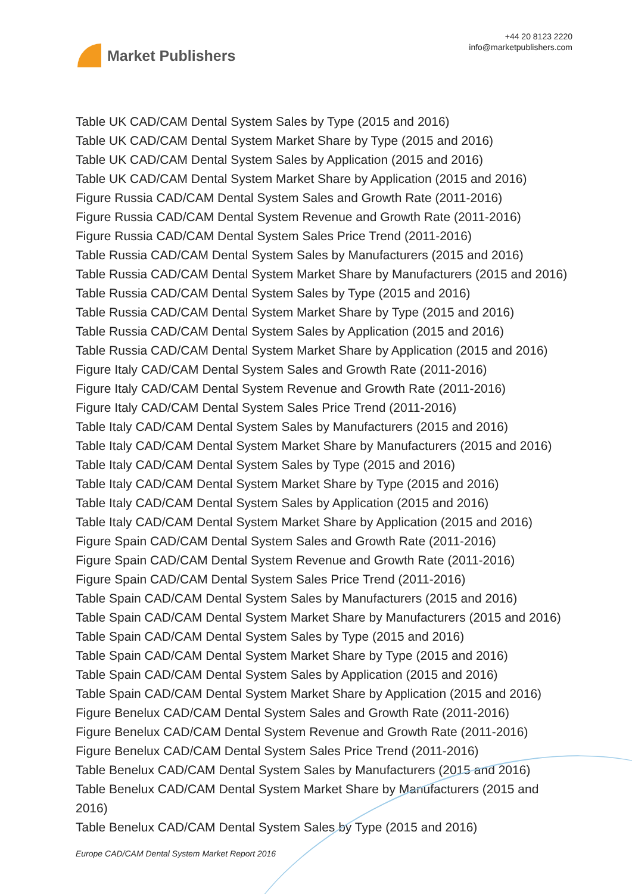Market Publishers
+44 20 8123 2220
info@marketpublishers.com
Table UK CAD/CAM Dental System Sales by Type (2015 and 2016)
Table UK CAD/CAM Dental System Market Share by Type (2015 and 2016)
Table UK CAD/CAM Dental System Sales by Application (2015 and 2016)
Table UK CAD/CAM Dental System Market Share by Application (2015 and 2016)
Figure Russia CAD/CAM Dental System Sales and Growth Rate (2011-2016)
Figure Russia CAD/CAM Dental System Revenue and Growth Rate (2011-2016)
Figure Russia CAD/CAM Dental System Sales Price Trend (2011-2016)
Table Russia CAD/CAM Dental System Sales by Manufacturers (2015 and 2016)
Table Russia CAD/CAM Dental System Market Share by Manufacturers (2015 and 2016)
Table Russia CAD/CAM Dental System Sales by Type (2015 and 2016)
Table Russia CAD/CAM Dental System Market Share by Type (2015 and 2016)
Table Russia CAD/CAM Dental System Sales by Application (2015 and 2016)
Table Russia CAD/CAM Dental System Market Share by Application (2015 and 2016)
Figure Italy CAD/CAM Dental System Sales and Growth Rate (2011-2016)
Figure Italy CAD/CAM Dental System Revenue and Growth Rate (2011-2016)
Figure Italy CAD/CAM Dental System Sales Price Trend (2011-2016)
Table Italy CAD/CAM Dental System Sales by Manufacturers (2015 and 2016)
Table Italy CAD/CAM Dental System Market Share by Manufacturers (2015 and 2016)
Table Italy CAD/CAM Dental System Sales by Type (2015 and 2016)
Table Italy CAD/CAM Dental System Market Share by Type (2015 and 2016)
Table Italy CAD/CAM Dental System Sales by Application (2015 and 2016)
Table Italy CAD/CAM Dental System Market Share by Application (2015 and 2016)
Figure Spain CAD/CAM Dental System Sales and Growth Rate (2011-2016)
Figure Spain CAD/CAM Dental System Revenue and Growth Rate (2011-2016)
Figure Spain CAD/CAM Dental System Sales Price Trend (2011-2016)
Table Spain CAD/CAM Dental System Sales by Manufacturers (2015 and 2016)
Table Spain CAD/CAM Dental System Market Share by Manufacturers (2015 and 2016)
Table Spain CAD/CAM Dental System Sales by Type (2015 and 2016)
Table Spain CAD/CAM Dental System Market Share by Type (2015 and 2016)
Table Spain CAD/CAM Dental System Sales by Application (2015 and 2016)
Table Spain CAD/CAM Dental System Market Share by Application (2015 and 2016)
Figure Benelux CAD/CAM Dental System Sales and Growth Rate (2011-2016)
Figure Benelux CAD/CAM Dental System Revenue and Growth Rate (2011-2016)
Figure Benelux CAD/CAM Dental System Sales Price Trend (2011-2016)
Table Benelux CAD/CAM Dental System Sales by Manufacturers (2015 and 2016)
Table Benelux CAD/CAM Dental System Market Share by Manufacturers (2015 and 2016)
Table Benelux CAD/CAM Dental System Sales by Type (2015 and 2016)
Europe CAD/CAM Dental System Market Report 2016